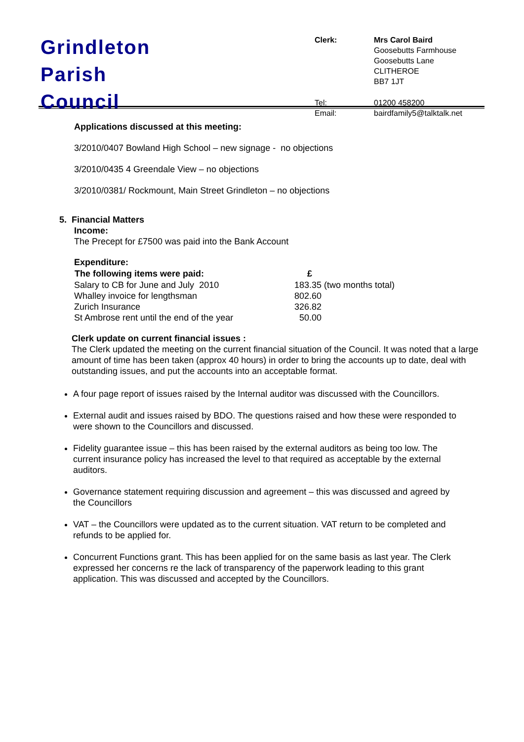Grindleton
Parish
Council
| Clerk: | Mrs Carol Baird Goosebutts Farmhouse Goosebutts Lane CLITHEROE BB7 1JT |
| Tel: Email: | 01200 458200 bairdfamily5@talktalk.net |
Applications discussed at this meeting:
3/2010/0407 Bowland High School – new signage - no objections
3/2010/0435 4 Greendale View – no objections
3/2010/0381/ Rockmount, Main Street Grindleton – no objections
5. Financial Matters
Income:
The Precept for £7500 was paid into the Bank Account
Expenditure:
| The following items were paid: | £ |
| --- | --- |
| Salary to CB for June and July 2010 | 183.35 (two months total) |
| Whalley invoice for lengthsman | 802.60 |
| Zurich Insurance | 326.82 |
| St Ambrose rent until the end of the year | 50.00 |
Clerk update on current financial issues :
The Clerk updated the meeting on the current financial situation of the Council. It was noted that a large amount of time has been taken (approx 40 hours) in order to bring the accounts up to date, deal with outstanding issues, and put the accounts into an acceptable format.
A four page report of issues raised by the Internal auditor was discussed with the Councillors.
External audit and issues raised by BDO. The questions raised and how these were responded to were shown to the Councillors and discussed.
Fidelity guarantee issue – this has been raised by the external auditors as being too low. The current insurance policy has increased the level to that required as acceptable by the external auditors.
Governance statement requiring discussion and agreement – this was discussed and agreed by the Councillors
VAT – the Councillors were updated as to the current situation. VAT return to be completed and refunds to be applied for.
Concurrent Functions grant. This has been applied for on the same basis as last year. The Clerk expressed her concerns re the lack of transparency of the paperwork leading to this grant application. This was discussed and accepted by the Councillors.